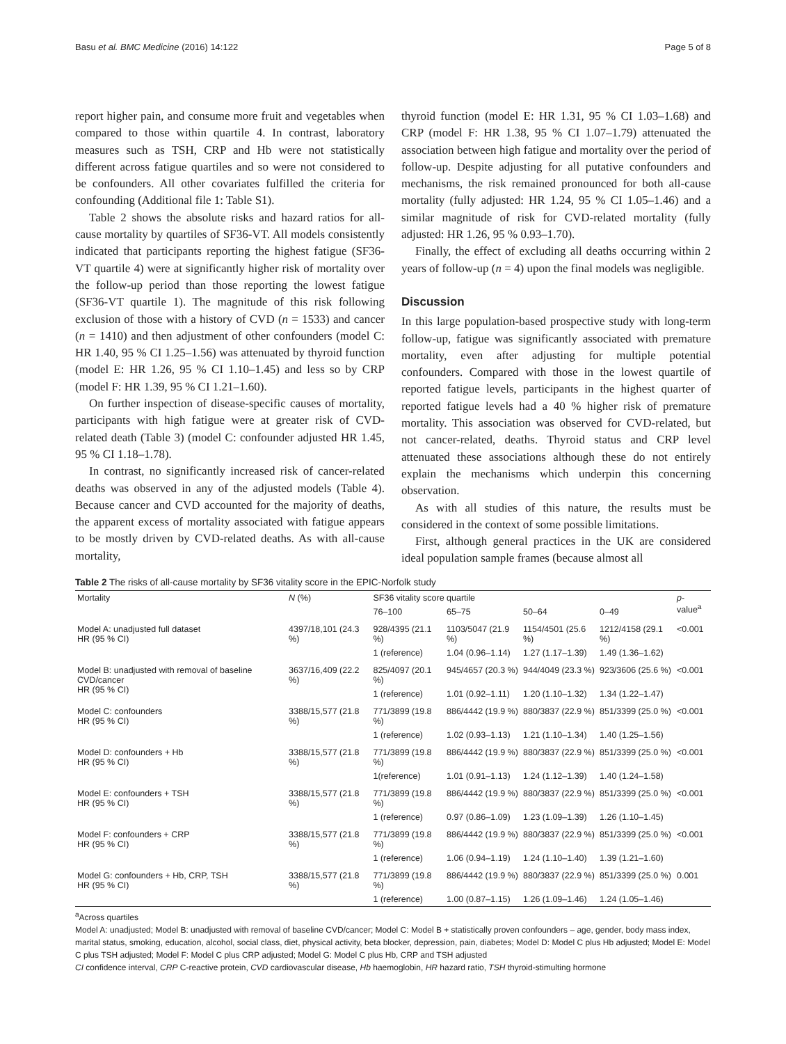Basu et al. BMC Medicine (2016) 14:122 Page 5 of 8
report higher pain, and consume more fruit and vegetables when compared to those within quartile 4. In contrast, laboratory measures such as TSH, CRP and Hb were not statistically different across fatigue quartiles and so were not considered to be confounders. All other covariates fulfilled the criteria for confounding (Additional file 1: Table S1).
Table 2 shows the absolute risks and hazard ratios for all-cause mortality by quartiles of SF36-VT. All models consistently indicated that participants reporting the highest fatigue (SF36-VT quartile 4) were at significantly higher risk of mortality over the follow-up period than those reporting the lowest fatigue (SF36-VT quartile 1). The magnitude of this risk following exclusion of those with a history of CVD (n = 1533) and cancer (n = 1410) and then adjustment of other confounders (model C: HR 1.40, 95 % CI 1.25–1.56) was attenuated by thyroid function (model E: HR 1.26, 95 % CI 1.10–1.45) and less so by CRP (model F: HR 1.39, 95 % CI 1.21–1.60).
On further inspection of disease-specific causes of mortality, participants with high fatigue were at greater risk of CVD-related death (Table 3) (model C: confounder adjusted HR 1.45, 95 % CI 1.18–1.78).
In contrast, no significantly increased risk of cancer-related deaths was observed in any of the adjusted models (Table 4). Because cancer and CVD accounted for the majority of deaths, the apparent excess of mortality associated with fatigue appears to be mostly driven by CVD-related deaths. As with all-cause mortality,
thyroid function (model E: HR 1.31, 95 % CI 1.03–1.68) and CRP (model F: HR 1.38, 95 % CI 1.07–1.79) attenuated the association between high fatigue and mortality over the period of follow-up. Despite adjusting for all putative confounders and mechanisms, the risk remained pronounced for both all-cause mortality (fully adjusted: HR 1.24, 95 % CI 1.05–1.46) and a similar magnitude of risk for CVD-related mortality (fully adjusted: HR 1.26, 95 % 0.93–1.70).
Finally, the effect of excluding all deaths occurring within 2 years of follow-up (n = 4) upon the final models was negligible.
Discussion
In this large population-based prospective study with long-term follow-up, fatigue was significantly associated with premature mortality, even after adjusting for multiple potential confounders. Compared with those in the lowest quartile of reported fatigue levels, participants in the highest quarter of reported fatigue levels had a 40 % higher risk of premature mortality. This association was observed for CVD-related, but not cancer-related, deaths. Thyroid status and CRP level attenuated these associations although these do not entirely explain the mechanisms which underpin this concerning observation.
As with all studies of this nature, the results must be considered in the context of some possible limitations.
First, although general practices in the UK are considered ideal population sample frames (because almost all
Table 2 The risks of all-cause mortality by SF36 vitality score in the EPIC-Norfolk study
| Mortality | N (%) | SF36 vitality score quartile | | | | p -value<sup>a</sup> |
| --- | --- | --- | --- | --- | --- | --- |
| | | 76–100 | 65–75 | 50–64 | 0–49 | |
| Model A: unadjusted full dataset HR (95 % CI) | 4397/18,101 (24.3 %) | 928/4395 (21.1 %) | 1103/5047 (21.9 %) | 1154/4501 (25.6 %) | 1212/4158 (29.1 %) | <0.001 |
| | | 1 (reference) | 1.04 (0.96–1.14) | 1.27 (1.17–1.39) | 1.49 (1.36–1.62) | |
| Model B: unadjusted with removal of baseline CVD/cancer HR (95 % CI) | 3637/16,409 (22.2 %) | 825/4097 (20.1 %) | 945/4657 (20.3 %) | 944/4049 (23.3 %) | 923/3606 (25.6 %) | <0.001 |
| | | 1 (reference) | 1.01 (0.92–1.11) | 1.20 (1.10–1.32) | 1.34 (1.22–1.47) | |
| Model C: confounders HR (95 % CI) | 3388/15,577 (21.8 %) | 771/3899 (19.8 %) | 886/4442 (19.9 %) | 880/3837 (22.9 %) | 851/3399 (25.0 %) | <0.001 |
| | | 1 (reference) | 1.02 (0.93–1.13) | 1.21 (1.10–1.34) | 1.40 (1.25–1.56) | |
| Model D: confounders + Hb HR (95 % CI) | 3388/15,577 (21.8 %) | 771/3899 (19.8 %) | 886/4442 (19.9 %) | 880/3837 (22.9 %) | 851/3399 (25.0 %) | <0.001 |
| | | 1(reference) | 1.01 (0.91–1.13) | 1.24 (1.12–1.39) | 1.40 (1.24–1.58) | |
| Model E: confounders + TSH HR (95 % CI) | 3388/15,577 (21.8 %) | 771/3899 (19.8 %) | 886/4442 (19.9 %) | 880/3837 (22.9 %) | 851/3399 (25.0 %) | <0.001 |
| | | 1 (reference) | 0.97 (0.86–1.09) | 1.23 (1.09–1.39) | 1.26 (1.10–1.45) | |
| Model F: confounders + CRP HR (95 % CI) | 3388/15,577 (21.8 %) | 771/3899 (19.8 %) | 886/4442 (19.9 %) | 880/3837 (22.9 %) | 851/3399 (25.0 %) | <0.001 |
| | | 1 (reference) | 1.06 (0.94–1.19) | 1.24 (1.10–1.40) | 1.39 (1.21–1.60) | |
| Model G: confounders + Hb, CRP, TSH HR (95 % CI) | 3388/15,577 (21.8 %) | 771/3899 (19.8 %) | 886/4442 (19.9 %) | 880/3837 (22.9 %) | 851/3399 (25.0 %) | 0.001 |
| | | 1 (reference) | 1.00 (0.87–1.15) | 1.26 (1.09–1.46) | 1.24 (1.05–1.46) | |
<sup>a</sup> Across quartiles
Model A: unadjusted; Model B: unadjusted with removal of baseline CVD/cancer; Model C: Model B + statistically proven confounders – age, gender, body mass index, marital status, smoking, education, alcohol, social class, diet, physical activity, beta blocker, depression, pain, diabetes; Model D: Model C plus Hb adjusted; Model E: Model C plus TSH adjusted; Model F: Model C plus CRP adjusted; Model G: Model C plus Hb, CRP and TSH adjusted
CI confidence interval, CRP C-reactive protein, CVD cardiovascular disease, Hb haemoglobin, HR hazard ratio, TSH thyroid-stimulting hormone